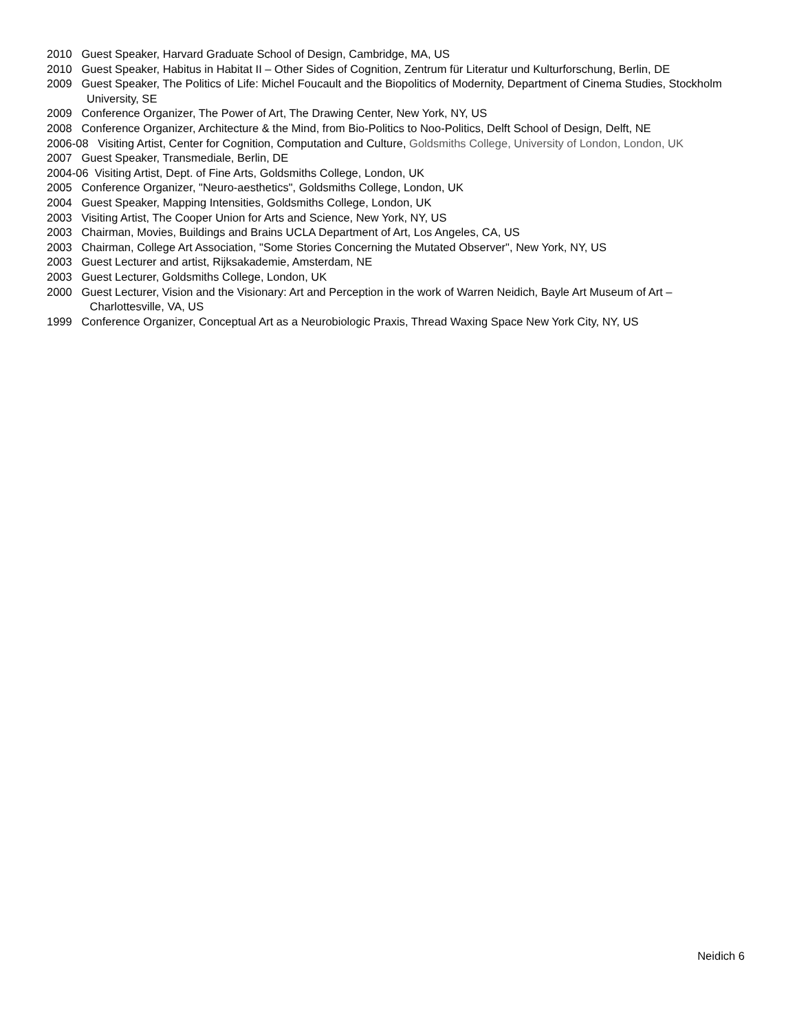2010 Guest Speaker, Harvard Graduate School of Design, Cambridge, MA, US
2010 Guest Speaker, Habitus in Habitat II – Other Sides of Cognition, Zentrum für Literatur und Kulturforschung, Berlin, DE
2009 Guest Speaker, The Politics of Life: Michel Foucault and the Biopolitics of Modernity, Department of Cinema Studies, Stockholm University, SE
2009 Conference Organizer, The Power of Art, The Drawing Center, New York, NY, US
2008 Conference Organizer, Architecture & the Mind, from Bio-Politics to Noo-Politics, Delft School of Design, Delft, NE
2006-08 Visiting Artist, Center for Cognition, Computation and Culture, Goldsmiths College, University of London, London, UK
2007 Guest Speaker, Transmediale, Berlin, DE
2004-06 Visiting Artist, Dept. of Fine Arts, Goldsmiths College, London, UK
2005 Conference Organizer, "Neuro-aesthetics", Goldsmiths College, London, UK
2004 Guest Speaker, Mapping Intensities, Goldsmiths College, London, UK
2003 Visiting Artist, The Cooper Union for Arts and Science, New York, NY, US
2003 Chairman, Movies, Buildings and Brains UCLA Department of Art, Los Angeles, CA, US
2003 Chairman, College Art Association, "Some Stories Concerning the Mutated Observer", New York, NY, US
2003 Guest Lecturer and artist, Rijksakademie, Amsterdam, NE
2003 Guest Lecturer, Goldsmiths College, London, UK
2000 Guest Lecturer, Vision and the Visionary: Art and Perception in the work of Warren Neidich, Bayle Art Museum of Art – Charlottesville, VA, US
1999 Conference Organizer, Conceptual Art as a Neurobiologic Praxis, Thread Waxing Space New York City, NY, US
Neidich 6